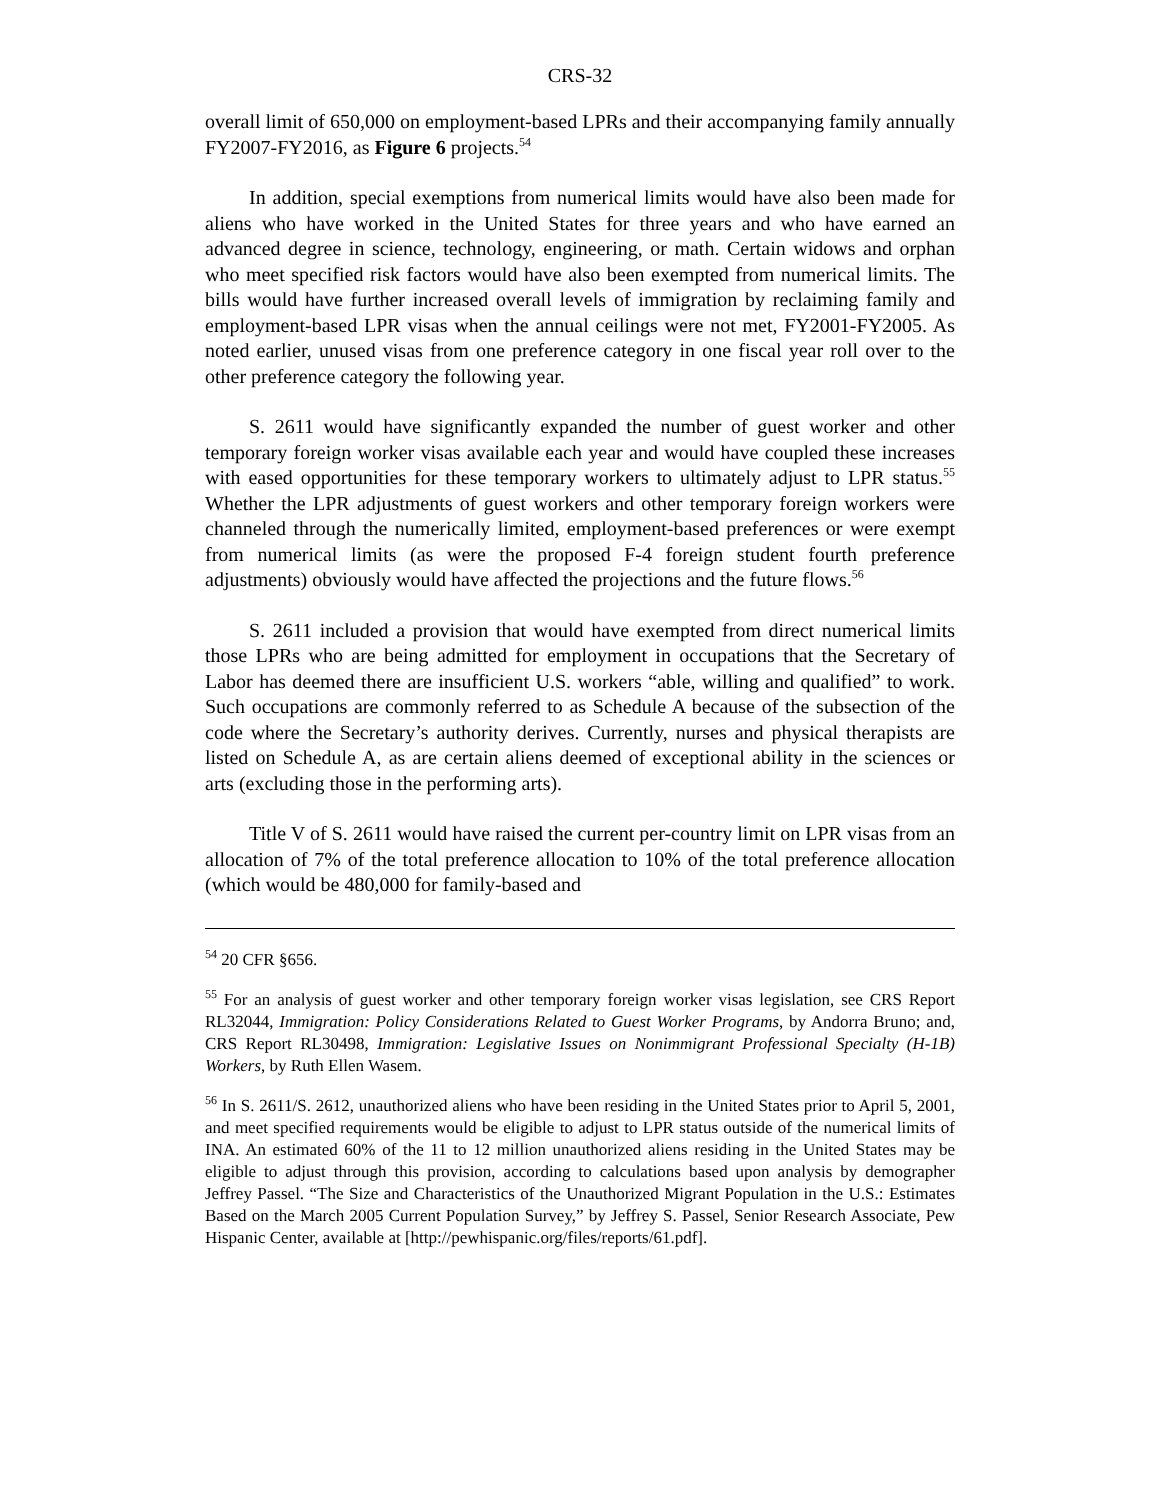CRS-32
overall limit of 650,000 on employment-based LPRs and their accompanying family annually FY2007-FY2016, as Figure 6 projects.<sup>54</sup>
In addition, special exemptions from numerical limits would have also been made for aliens who have worked in the United States for three years and who have earned an advanced degree in science, technology, engineering, or math. Certain widows and orphan who meet specified risk factors would have also been exempted from numerical limits. The bills would have further increased overall levels of immigration by reclaiming family and employment-based LPR visas when the annual ceilings were not met, FY2001-FY2005. As noted earlier, unused visas from one preference category in one fiscal year roll over to the other preference category the following year.
S. 2611 would have significantly expanded the number of guest worker and other temporary foreign worker visas available each year and would have coupled these increases with eased opportunities for these temporary workers to ultimately adjust to LPR status.<sup>55</sup> Whether the LPR adjustments of guest workers and other temporary foreign workers were channeled through the numerically limited, employment-based preferences or were exempt from numerical limits (as were the proposed F-4 foreign student fourth preference adjustments) obviously would have affected the projections and the future flows.<sup>56</sup>
S. 2611 included a provision that would have exempted from direct numerical limits those LPRs who are being admitted for employment in occupations that the Secretary of Labor has deemed there are insufficient U.S. workers “able, willing and qualified” to work. Such occupations are commonly referred to as Schedule A because of the subsection of the code where the Secretary’s authority derives. Currently, nurses and physical therapists are listed on Schedule A, as are certain aliens deemed of exceptional ability in the sciences or arts (excluding those in the performing arts).
Title V of S. 2611 would have raised the current per-country limit on LPR visas from an allocation of 7% of the total preference allocation to 10% of the total preference allocation (which would be 480,000 for family-based and
<sup>54</sup> 20 CFR §656.
<sup>55</sup> For an analysis of guest worker and other temporary foreign worker visas legislation, see CRS Report RL32044, Immigration: Policy Considerations Related to Guest Worker Programs, by Andorra Bruno; and, CRS Report RL30498, Immigration: Legislative Issues on Nonimmigrant Professional Specialty (H-1B) Workers, by Ruth Ellen Wasem.
<sup>56</sup> In S. 2611/S. 2612, unauthorized aliens who have been residing in the United States prior to April 5, 2001, and meet specified requirements would be eligible to adjust to LPR status outside of the numerical limits of INA. An estimated 60% of the 11 to 12 million unauthorized aliens residing in the United States may be eligible to adjust through this provision, according to calculations based upon analysis by demographer Jeffrey Passel. “The Size and Characteristics of the Unauthorized Migrant Population in the U.S.: Estimates Based on the March 2005 Current Population Survey,” by Jeffrey S. Passel, Senior Research Associate, Pew Hispanic Center, available at [http://pewhispanic.org/files/reports/61.pdf].